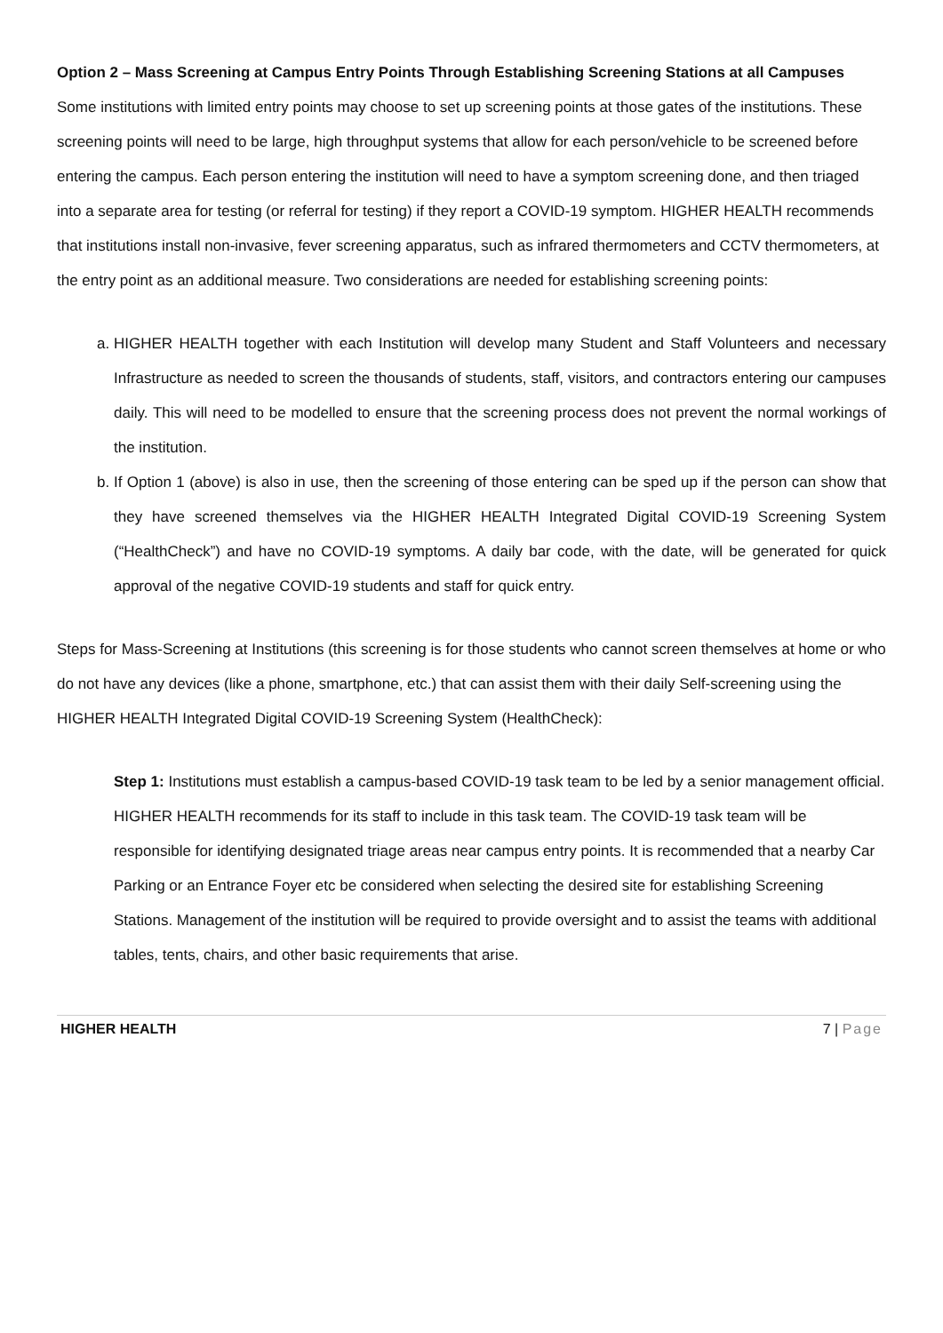Option 2 – Mass Screening at Campus Entry Points Through Establishing Screening Stations at all Campuses
Some institutions with limited entry points may choose to set up screening points at those gates of the institutions. These screening points will need to be large, high throughput systems that allow for each person/vehicle to be screened before entering the campus. Each person entering the institution will need to have a symptom screening done, and then triaged into a separate area for testing (or referral for testing) if they report a COVID-19 symptom. HIGHER HEALTH recommends that institutions install non-invasive, fever screening apparatus, such as infrared thermometers and CCTV thermometers, at the entry point as an additional measure. Two considerations are needed for establishing screening points:
a. HIGHER HEALTH together with each Institution will develop many Student and Staff Volunteers and necessary Infrastructure as needed to screen the thousands of students, staff, visitors, and contractors entering our campuses daily. This will need to be modelled to ensure that the screening process does not prevent the normal workings of the institution.
b. If Option 1 (above) is also in use, then the screening of those entering can be sped up if the person can show that they have screened themselves via the HIGHER HEALTH Integrated Digital COVID-19 Screening System (“HealthCheck”) and have no COVID-19 symptoms. A daily bar code, with the date, will be generated for quick approval of the negative COVID-19 students and staff for quick entry.
Steps for Mass-Screening at Institutions (this screening is for those students who cannot screen themselves at home or who do not have any devices (like a phone, smartphone, etc.) that can assist them with their daily Self-screening using the HIGHER HEALTH Integrated Digital COVID-19 Screening System (HealthCheck):
Step 1: Institutions must establish a campus-based COVID-19 task team to be led by a senior management official. HIGHER HEALTH recommends for its staff to include in this task team. The COVID-19 task team will be responsible for identifying designated triage areas near campus entry points. It is recommended that a nearby Car Parking or an Entrance Foyer etc be considered when selecting the desired site for establishing Screening Stations. Management of the institution will be required to provide oversight and to assist the teams with additional tables, tents, chairs, and other basic requirements that arise.
HIGHER HEALTH 7 | Page